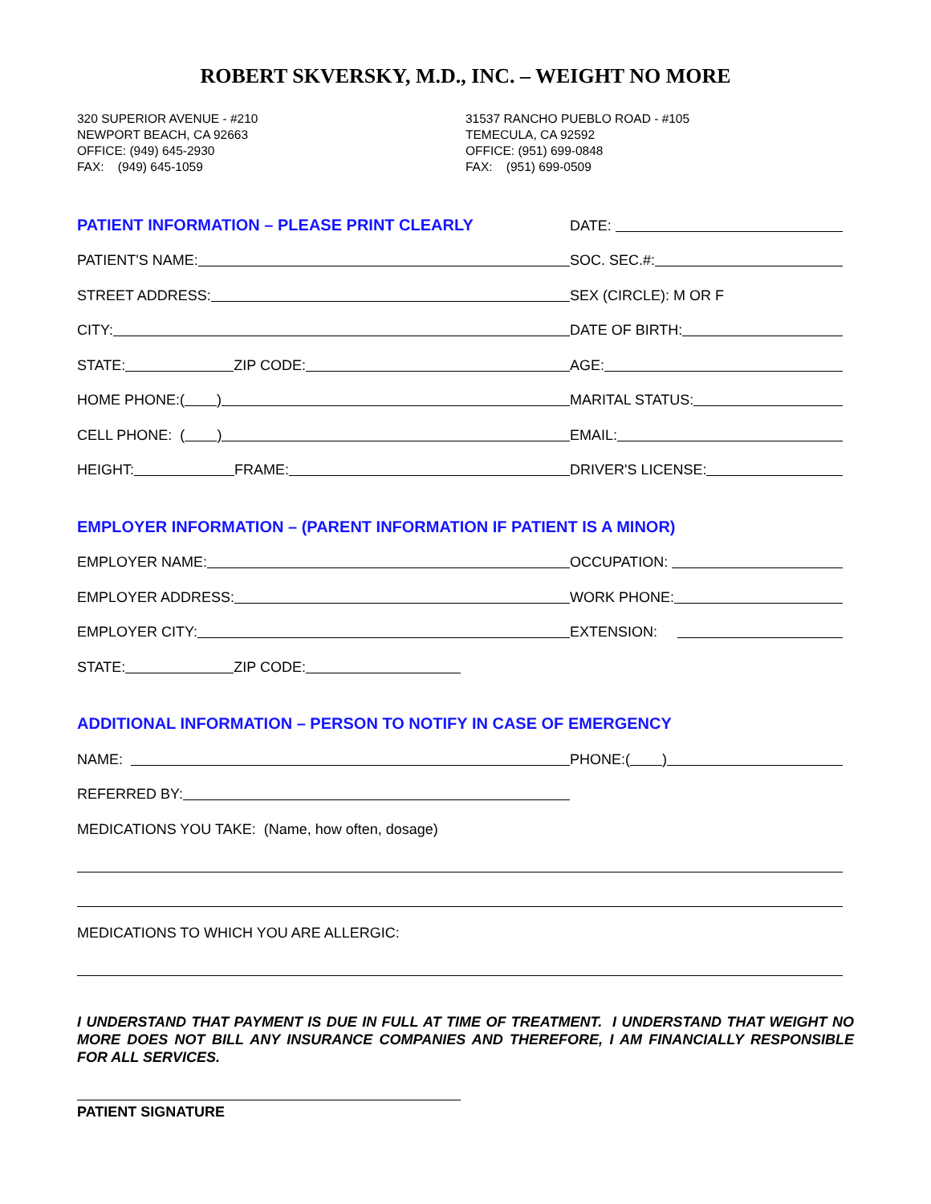ROBERT SKVERSKY, M.D., INC. – WEIGHT NO MORE
320 SUPERIOR AVENUE - #210
NEWPORT BEACH, CA 92663
OFFICE: (949) 645-2930
FAX: (949) 645-1059
31537 RANCHO PUEBLO ROAD - #105
TEMECULA, CA 92592
OFFICE: (951) 699-0848
FAX: (951) 699-0509
PATIENT INFORMATION – PLEASE PRINT CLEARLY
DATE:
PATIENT'S NAME:
SOC. SEC.#:
STREET ADDRESS:
SEX (CIRCLE): M OR F
CITY:
DATE OF BIRTH:
STATE: ZIP CODE:
AGE:
HOME PHONE:( )
MARITAL STATUS:
CELL PHONE: ( )
EMAIL:
HEIGHT: FRAME:
DRIVER'S LICENSE:
EMPLOYER INFORMATION – (PARENT INFORMATION IF PATIENT IS A MINOR)
EMPLOYER NAME:
OCCUPATION:
EMPLOYER ADDRESS:
WORK PHONE:
EMPLOYER CITY:
EXTENSION:
STATE: ZIP CODE:
ADDITIONAL INFORMATION – PERSON TO NOTIFY IN CASE OF EMERGENCY
NAME:
PHONE:( )
REFERRED BY:
MEDICATIONS YOU TAKE: (Name, how often, dosage)
MEDICATIONS TO WHICH YOU ARE ALLERGIC:
I UNDERSTAND THAT PAYMENT IS DUE IN FULL AT TIME OF TREATMENT. I UNDERSTAND THAT WEIGHT NO MORE DOES NOT BILL ANY INSURANCE COMPANIES AND THEREFORE, I AM FINANCIALLY RESPONSIBLE FOR ALL SERVICES.
PATIENT SIGNATURE